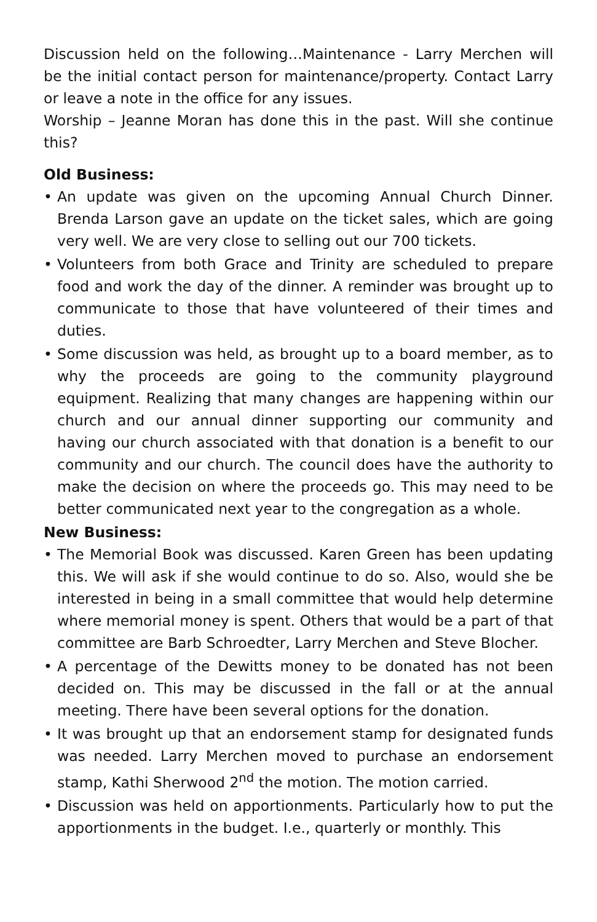Discussion held on the following…Maintenance - Larry Merchen will be the initial contact person for maintenance/property. Contact Larry or leave a note in the office for any issues.
Worship – Jeanne Moran has done this in the past. Will she continue this?
Old Business:
• An update was given on the upcoming Annual Church Dinner. Brenda Larson gave an update on the ticket sales, which are going very well. We are very close to selling out our 700 tickets.
• Volunteers from both Grace and Trinity are scheduled to prepare food and work the day of the dinner. A reminder was brought up to communicate to those that have volunteered of their times and duties.
• Some discussion was held, as brought up to a board member, as to why the proceeds are going to the community playground equipment. Realizing that many changes are happening within our church and our annual dinner supporting our community and having our church associated with that donation is a benefit to our community and our church. The council does have the authority to make the decision on where the proceeds go. This may need to be better communicated next year to the congregation as a whole.
New Business:
• The Memorial Book was discussed. Karen Green has been updating this. We will ask if she would continue to do so. Also, would she be interested in being in a small committee that would help determine where memorial money is spent. Others that would be a part of that committee are Barb Schroedter, Larry Merchen and Steve Blocher.
• A percentage of the Dewitts money to be donated has not been decided on. This may be discussed in the fall or at the annual meeting. There have been several options for the donation.
• It was brought up that an endorsement stamp for designated funds was needed. Larry Merchen moved to purchase an endorsement stamp, Kathi Sherwood 2<sup>nd</sup> the motion. The motion carried.
• Discussion was held on apportionments. Particularly how to put the apportionments in the budget. I.e., quarterly or monthly. This